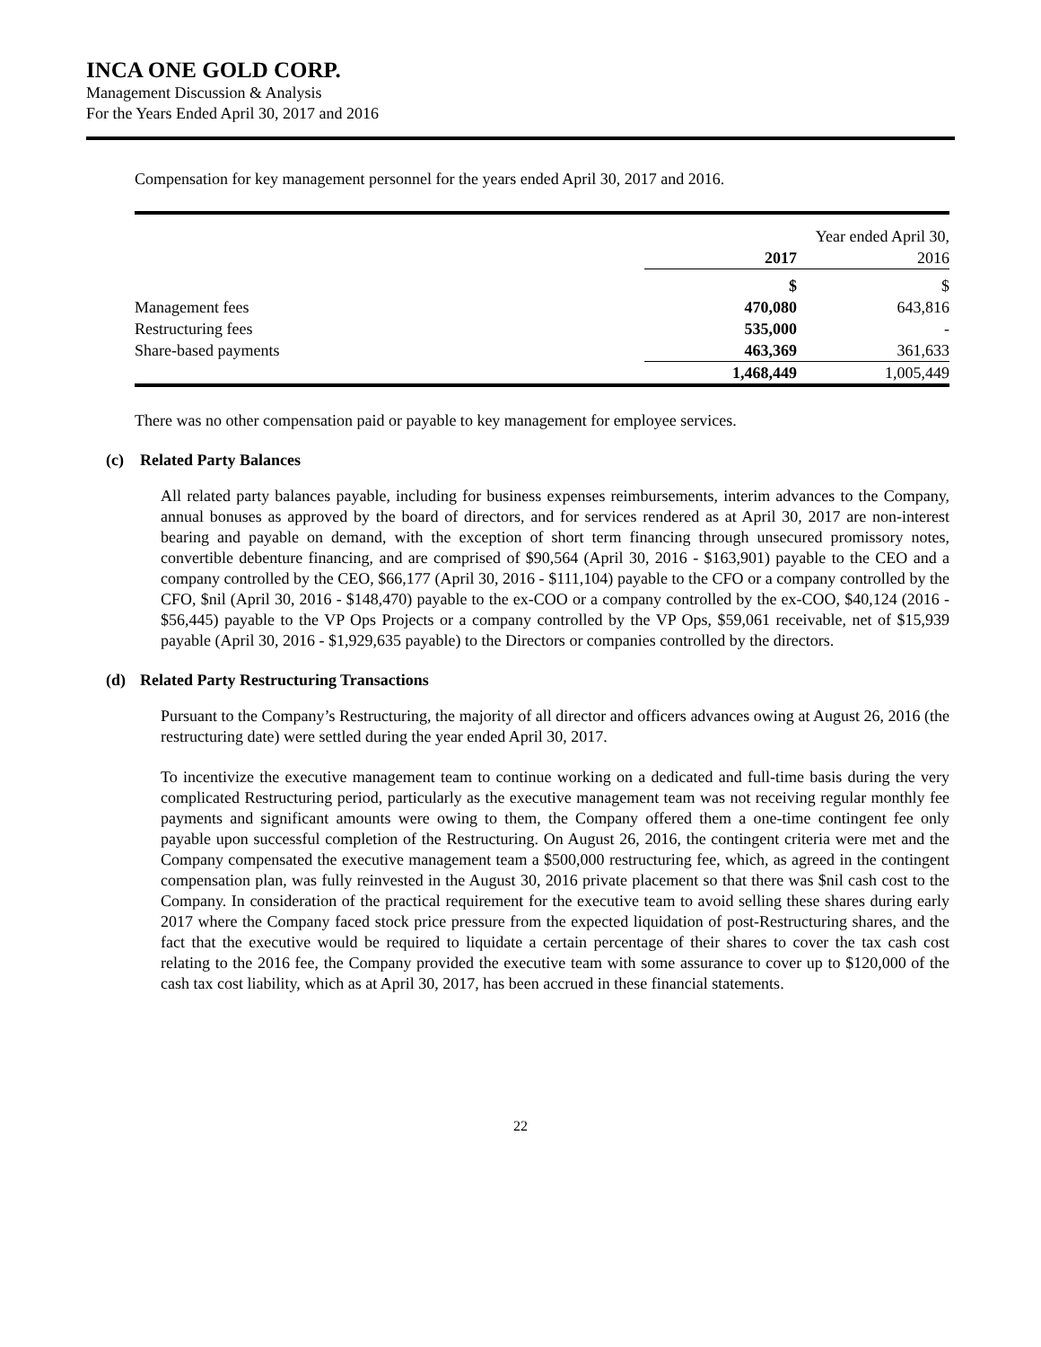INCA ONE GOLD CORP.
Management Discussion & Analysis
For the Years Ended April 30, 2017 and 2016
Compensation for key management personnel for the years ended April 30, 2017 and 2016.
| | Year ended April 30, | |
| --- | --- | --- |
| | 2017 | 2016 |
| | $ | $ |
| Management fees | 470,080 | 643,816 |
| Restructuring fees | 535,000 | - |
| Share-based payments | 463,369 | 361,633 |
| | 1,468,449 | 1,005,449 |
There was no other compensation paid or payable to key management for employee services.
(c) Related Party Balances
All related party balances payable, including for business expenses reimbursements, interim advances to the Company, annual bonuses as approved by the board of directors, and for services rendered as at April 30, 2017 are non-interest bearing and payable on demand, with the exception of short term financing through unsecured promissory notes, convertible debenture financing, and are comprised of $90,564 (April 30, 2016 - $163,901) payable to the CEO and a company controlled by the CEO, $66,177 (April 30, 2016 - $111,104) payable to the CFO or a company controlled by the CFO, $nil (April 30, 2016 - $148,470) payable to the ex-COO or a company controlled by the ex-COO, $40,124 (2016 - $56,445) payable to the VP Ops Projects or a company controlled by the VP Ops, $59,061 receivable, net of $15,939 payable (April 30, 2016 - $1,929,635 payable) to the Directors or companies controlled by the directors.
(d) Related Party Restructuring Transactions
Pursuant to the Company’s Restructuring, the majority of all director and officers advances owing at August 26, 2016 (the restructuring date) were settled during the year ended April 30, 2017.
To incentivize the executive management team to continue working on a dedicated and full-time basis during the very complicated Restructuring period, particularly as the executive management team was not receiving regular monthly fee payments and significant amounts were owing to them, the Company offered them a one-time contingent fee only payable upon successful completion of the Restructuring. On August 26, 2016, the contingent criteria were met and the Company compensated the executive management team a $500,000 restructuring fee, which, as agreed in the contingent compensation plan, was fully reinvested in the August 30, 2016 private placement so that there was $nil cash cost to the Company. In consideration of the practical requirement for the executive team to avoid selling these shares during early 2017 where the Company faced stock price pressure from the expected liquidation of post-Restructuring shares, and the fact that the executive would be required to liquidate a certain percentage of their shares to cover the tax cash cost relating to the 2016 fee, the Company provided the executive team with some assurance to cover up to $120,000 of the cash tax cost liability, which as at April 30, 2017, has been accrued in these financial statements.
22